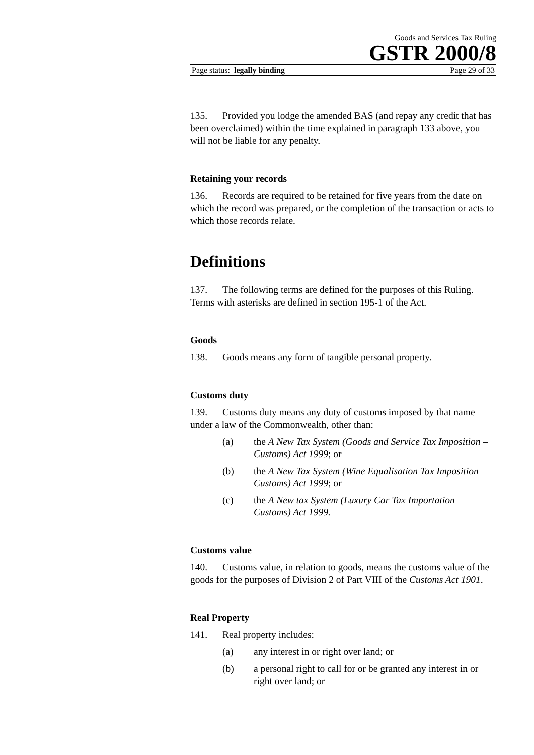Goods and Services Tax Ruling
GSTR 2000/8
Page status: legally binding Page 29 of 33
135. Provided you lodge the amended BAS (and repay any credit that has been overclaimed) within the time explained in paragraph 133 above, you will not be liable for any penalty.
Retaining your records
136. Records are required to be retained for five years from the date on which the record was prepared, or the completion of the transaction or acts to which those records relate.
Definitions
137. The following terms are defined for the purposes of this Ruling. Terms with asterisks are defined in section 195-1 of the Act.
Goods
138. Goods means any form of tangible personal property.
Customs duty
139. Customs duty means any duty of customs imposed by that name under a law of the Commonwealth, other than:
(a) the A New Tax System (Goods and Service Tax Imposition – Customs) Act 1999; or
(b) the A New Tax System (Wine Equalisation Tax Imposition – Customs) Act 1999; or
(c) the A New tax System (Luxury Car Tax Importation – Customs) Act 1999.
Customs value
140. Customs value, in relation to goods, means the customs value of the goods for the purposes of Division 2 of Part VIII of the Customs Act 1901.
Real Property
141. Real property includes:
(a) any interest in or right over land; or
(b) a personal right to call for or be granted any interest in or right over land; or